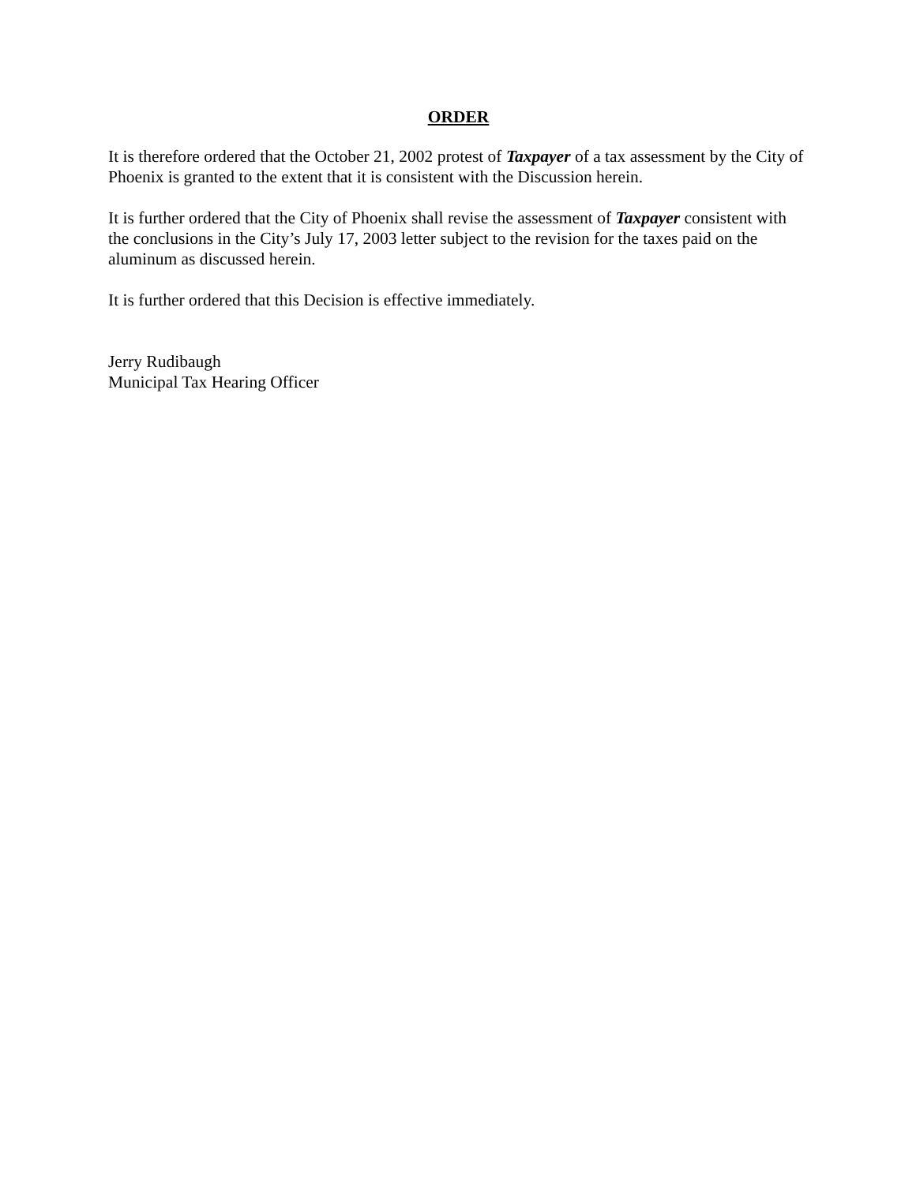ORDER
It is therefore ordered that the October 21, 2002 protest of Taxpayer of a tax assessment by the City of Phoenix is granted to the extent that it is consistent with the Discussion herein.
It is further ordered that the City of Phoenix shall revise the assessment of Taxpayer consistent with the conclusions in the City’s July 17, 2003 letter subject to the revision for the taxes paid on the aluminum as discussed herein.
It is further ordered that this Decision is effective immediately.
Jerry Rudibaugh
Municipal Tax Hearing Officer